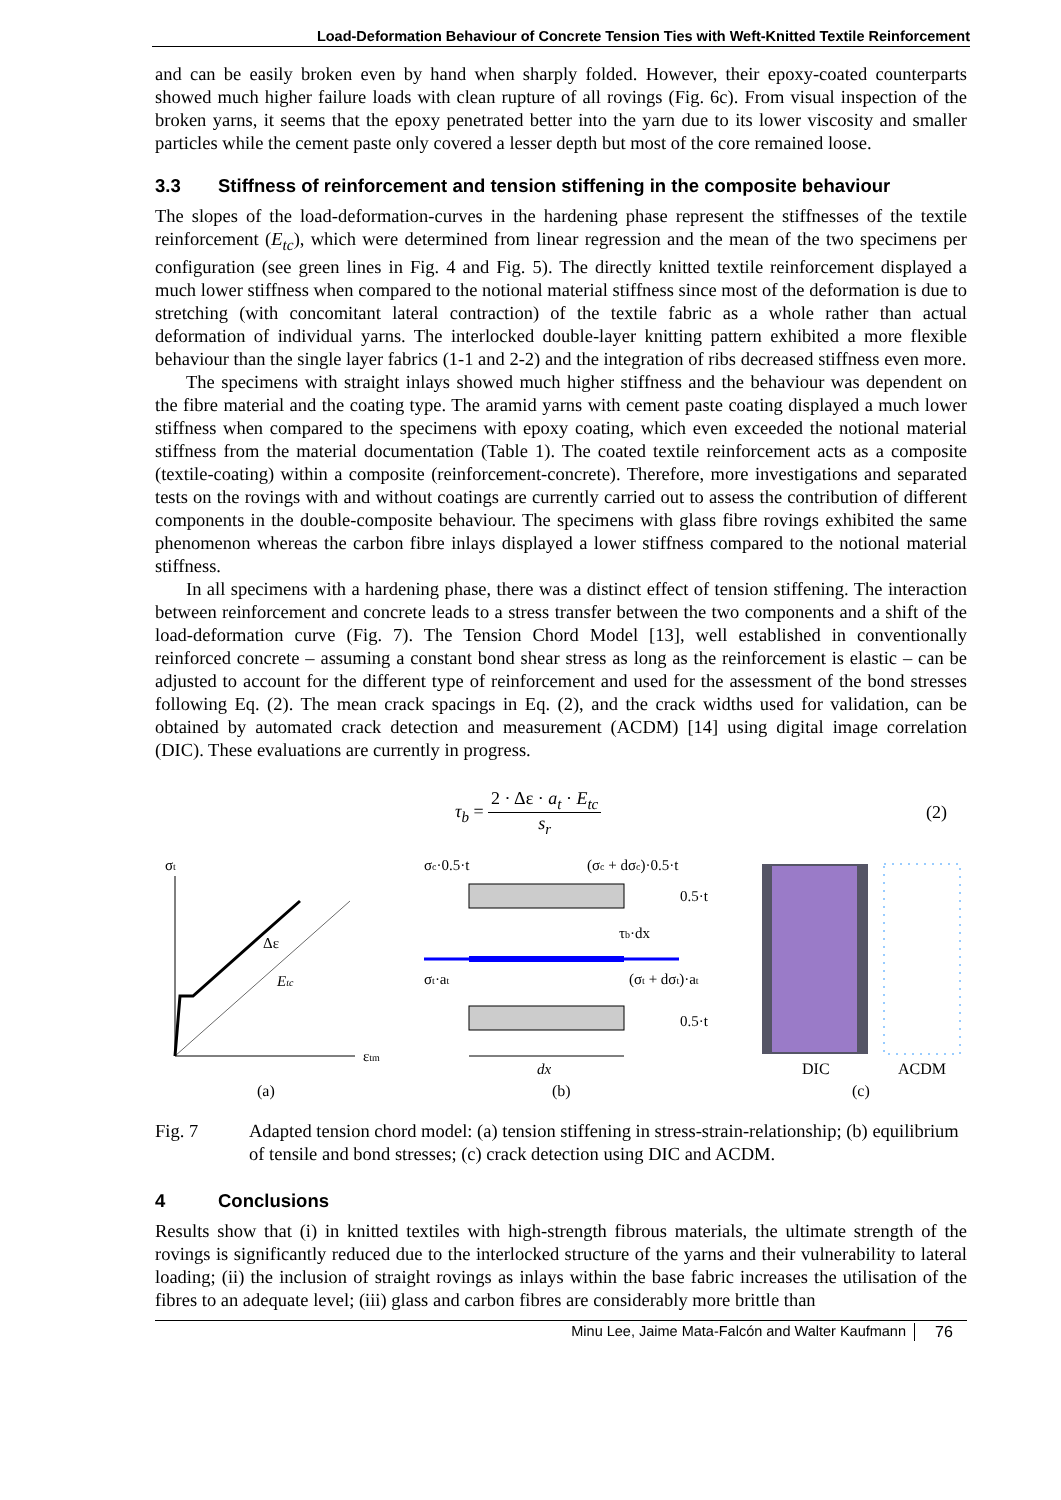Load-Deformation Behaviour of Concrete Tension Ties with Weft-Knitted Textile Reinforcement
and can be easily broken even by hand when sharply folded. However, their epoxy-coated counterparts showed much higher failure loads with clean rupture of all rovings (Fig. 6c). From visual inspection of the broken yarns, it seems that the epoxy penetrated better into the yarn due to its lower viscosity and smaller particles while the cement paste only covered a lesser depth but most of the core remained loose.
3.3 Stiffness of reinforcement and tension stiffening in the composite behaviour
The slopes of the load-deformation-curves in the hardening phase represent the stiffnesses of the textile reinforcement (E<sub>tc</sub>), which were determined from linear regression and the mean of the two specimens per configuration (see green lines in Fig. 4 and Fig. 5). The directly knitted textile reinforcement displayed a much lower stiffness when compared to the notional material stiffness since most of the deformation is due to stretching (with concomitant lateral contraction) of the textile fabric as a whole rather than actual deformation of individual yarns. The interlocked double-layer knitting pattern exhibited a more flexible behaviour than the single layer fabrics (1-1 and 2-2) and the integration of ribs decreased stiffness even more.
The specimens with straight inlays showed much higher stiffness and the behaviour was dependent on the fibre material and the coating type. The aramid yarns with cement paste coating displayed a much lower stiffness when compared to the specimens with epoxy coating, which even exceeded the notional material stiffness from the material documentation (Table 1). The coated textile reinforcement acts as a composite (textile-coating) within a composite (reinforcement-concrete). Therefore, more investigations and separated tests on the rovings with and without coatings are currently carried out to assess the contribution of different components in the double-composite behaviour. The specimens with glass fibre rovings exhibited the same phenomenon whereas the carbon fibre inlays displayed a lower stiffness compared to the notional material stiffness.
In all specimens with a hardening phase, there was a distinct effect of tension stiffening. The interaction between reinforcement and concrete leads to a stress transfer between the two components and a shift of the load-deformation curve (Fig. 7). The Tension Chord Model [13], well established in conventionally reinforced concrete – assuming a constant bond shear stress as long as the reinforcement is elastic – can be adjusted to account for the different type of reinforcement and used for the assessment of the bond stresses following Eq. (2). The mean crack spacings in Eq. (2), and the crack widths used for validation, can be obtained by automated crack detection and measurement (ACDM) [14] using digital image correlation (DIC). These evaluations are currently in progress.
τ<sub>b</sub> =
2 · Δε · a<sub>t</sub> · E<sub>tc</sub>
s<sub>r</sub>
(2)
σt
Δε
Etc
εtm
(a)
σc·0.5·t
(σc + dσc)·0.5·t
τb·dx
σt·at
(σt + dσt)·at
0.5·t
0.5·t
dx
(b)
DIC
ACDM
(c)
Fig. 7 Adapted tension chord model: (a) tension stiffening in stress-strain-relationship; (b) equilibrium of tensile and bond stresses; (c) crack detection using DIC and ACDM.
4 Conclusions
Results show that (i) in knitted textiles with high-strength fibrous materials, the ultimate strength of the rovings is significantly reduced due to the interlocked structure of the yarns and their vulnerability to lateral loading; (ii) the inclusion of straight rovings as inlays within the base fabric increases the utilisation of the fibres to an adequate level; (iii) glass and carbon fibres are considerably more brittle than
Minu Lee, Jaime Mata-Falcón and Walter Kaufmann 76